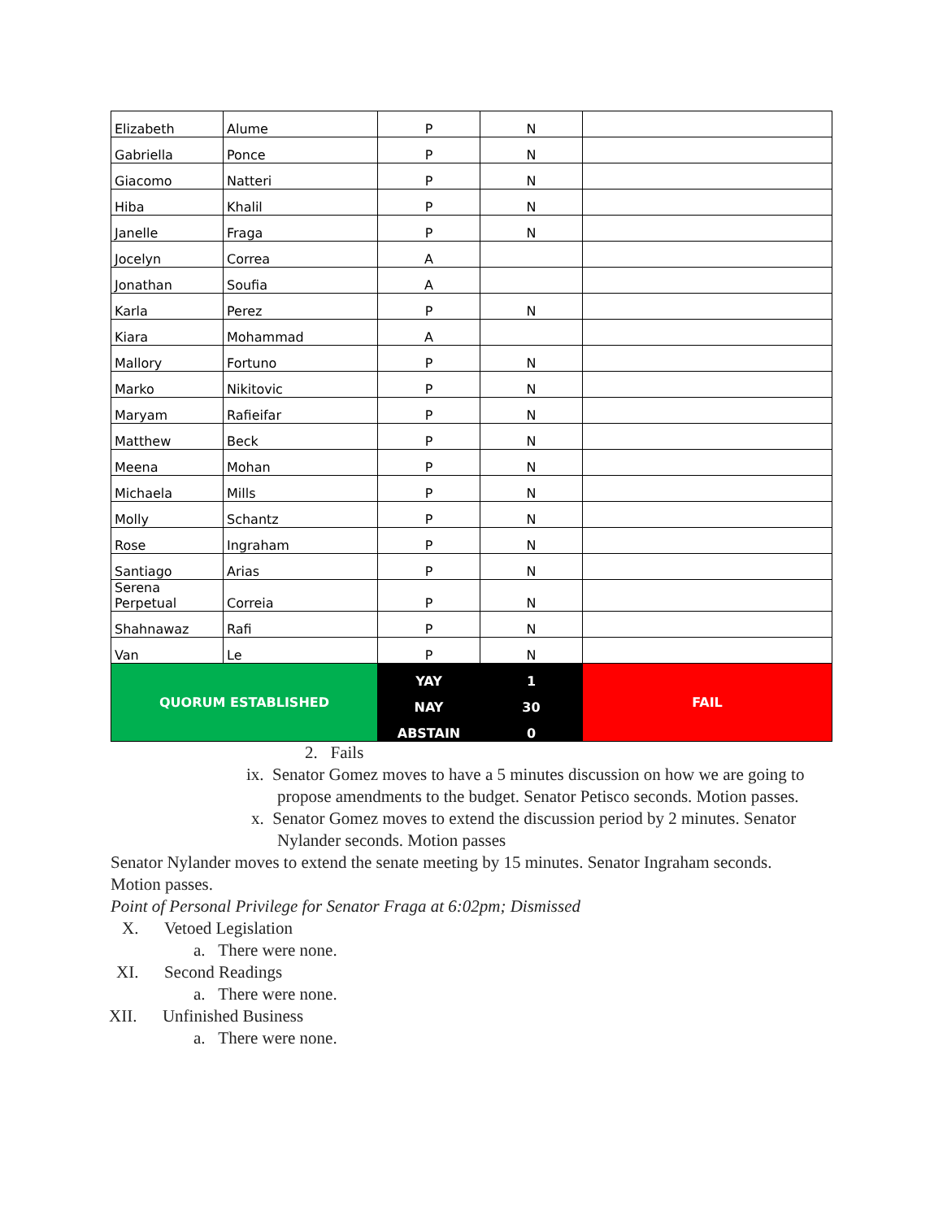| Elizabeth | Alume | P | N | |
| Gabriella | Ponce | P | N | |
| Giacomo | Natteri | P | N | |
| Hiba | Khalil | P | N | |
| Janelle | Fraga | P | N | |
| Jocelyn | Correa | A | | |
| Jonathan | Soufia | A | | |
| Karla | Perez | P | N | |
| Kiara | Mohammad | A | | |
| Mallory | Fortuno | P | N | |
| Marko | Nikitovic | P | N | |
| Maryam | Rafieifar | P | N | |
| Matthew | Beck | P | N | |
| Meena | Mohan | P | N | |
| Michaela | Mills | P | N | |
| Molly | Schantz | P | N | |
| Rose | Ingraham | P | N | |
| Santiago | Arias | P | N | |
| Serena Perpetual | Correia | P | N | |
| Shahnawaz | Rafi | P | N | |
| Van | Le | P | N | |
| QUORUM ESTABLISHED | | YAY | 1 | FAIL |
| | | NAY | 30 | |
| | | ABSTAIN | 0 | |
2. Fails
ix. Senator Gomez moves to have a 5 minutes discussion on how we are going to propose amendments to the budget. Senator Petisco seconds. Motion passes.
x. Senator Gomez moves to extend the discussion period by 2 minutes. Senator Nylander seconds. Motion passes
Senator Nylander moves to extend the senate meeting by 15 minutes. Senator Ingraham seconds. Motion passes.
Point of Personal Privilege for Senator Fraga at 6:02pm; Dismissed
X. Vetoed Legislation
a. There were none.
XI. Second Readings
a. There were none.
XII. Unfinished Business
a. There were none.